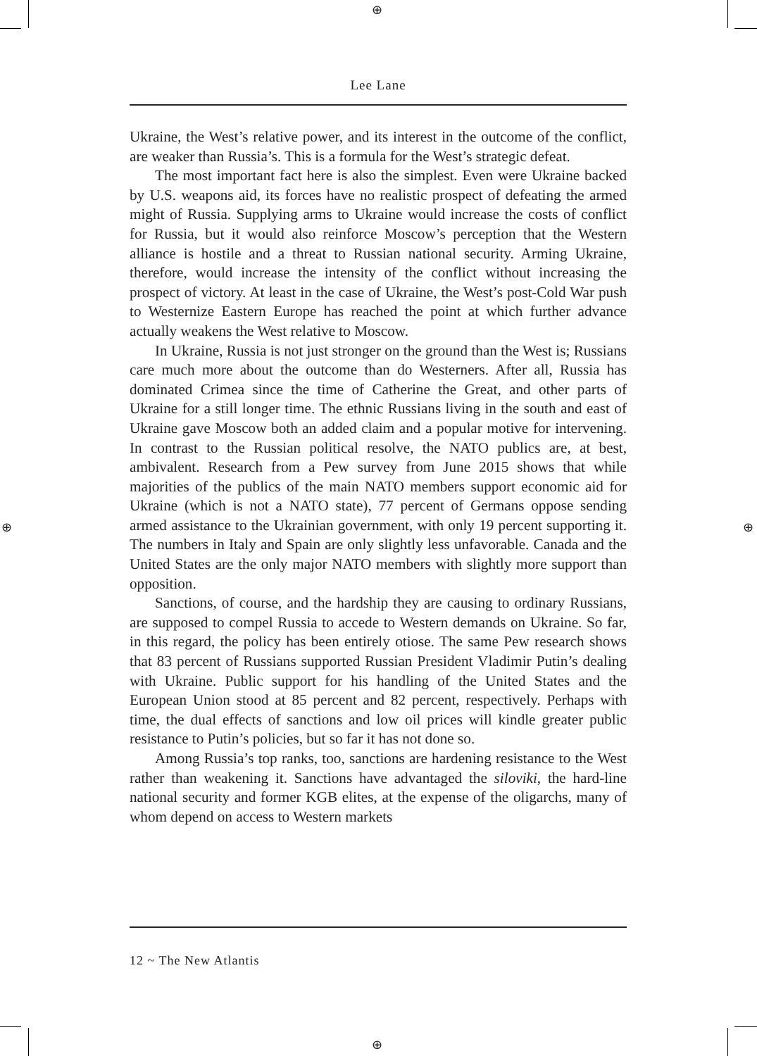⊕
⊕
⊕ ⊕
Lee Lane
Ukraine, the West’s relative power, and its interest in the outcome of the conflict, are weaker than Russia’s. This is a formula for the West’s strategic defeat.
The most important fact here is also the simplest. Even were Ukraine backed by U.S. weapons aid, its forces have no realistic prospect of defeating the armed might of Russia. Supplying arms to Ukraine would increase the costs of conflict for Russia, but it would also reinforce Moscow’s perception that the Western alliance is hostile and a threat to Russian national security. Arming Ukraine, therefore, would increase the intensity of the conflict without increasing the prospect of victory. At least in the case of Ukraine, the West’s post-Cold War push to Westernize Eastern Europe has reached the point at which further advance actually weakens the West relative to Moscow.
In Ukraine, Russia is not just stronger on the ground than the West is; Russians care much more about the outcome than do Westerners. After all, Russia has dominated Crimea since the time of Catherine the Great, and other parts of Ukraine for a still longer time. The ethnic Russians living in the south and east of Ukraine gave Moscow both an added claim and a popular motive for intervening. In contrast to the Russian political resolve, the NATO publics are, at best, ambivalent. Research from a Pew survey from June 2015 shows that while majorities of the publics of the main NATO members support economic aid for Ukraine (which is not a NATO state), 77 percent of Germans oppose sending armed assistance to the Ukrainian government, with only 19 percent supporting it. The numbers in Italy and Spain are only slightly less unfavorable. Canada and the United States are the only major NATO members with slightly more support than opposition.
Sanctions, of course, and the hardship they are causing to ordinary Russians, are supposed to compel Russia to accede to Western demands on Ukraine. So far, in this regard, the policy has been entirely otiose. The same Pew research shows that 83 percent of Russians supported Russian President Vladimir Putin’s dealing with Ukraine. Public support for his handling of the United States and the European Union stood at 85 percent and 82 percent, respectively. Perhaps with time, the dual effects of sanctions and low oil prices will kindle greater public resistance to Putin’s policies, but so far it has not done so.
Among Russia’s top ranks, too, sanctions are hardening resistance to the West rather than weakening it. Sanctions have advantaged the siloviki, the hard-line national security and former KGB elites, at the expense of the oligarchs, many of whom depend on access to Western markets
12 ~ The New Atlantis